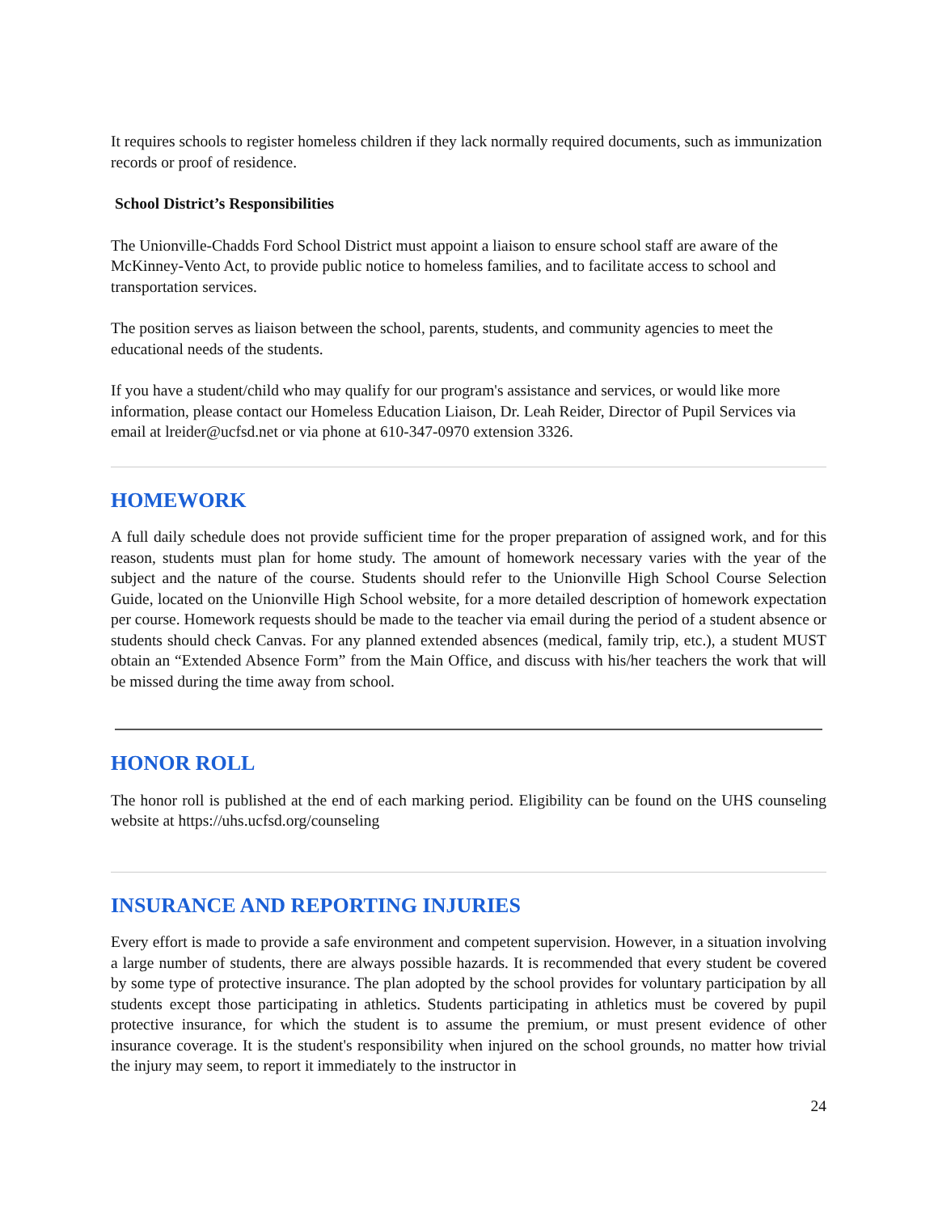It requires schools to register homeless children if they lack normally required documents, such as immunization records or proof of residence.
School District’s Responsibilities
The Unionville-Chadds Ford School District must appoint a liaison to ensure school staff are aware of the McKinney-Vento Act, to provide public notice to homeless families, and to facilitate access to school and transportation services.
The position serves as liaison between the school, parents, students, and community agencies to meet the educational needs of the students.
If you have a student/child who may qualify for our program's assistance and services, or would like more information, please contact our Homeless Education Liaison, Dr. Leah Reider, Director of Pupil Services via email at lreider@ucfsd.net or via phone at 610-347-0970 extension 3326.
HOMEWORK
A full daily schedule does not provide sufficient time for the proper preparation of assigned work, and for this reason, students must plan for home study. The amount of homework necessary varies with the year of the subject and the nature of the course. Students should refer to the Unionville High School Course Selection Guide, located on the Unionville High School website, for a more detailed description of homework expectation per course. Homework requests should be made to the teacher via email during the period of a student absence or students should check Canvas. For any planned extended absences (medical, family trip, etc.), a student MUST obtain an “Extended Absence Form” from the Main Office, and discuss with his/her teachers the work that will be missed during the time away from school.
HONOR ROLL
The honor roll is published at the end of each marking period. Eligibility can be found on the UHS counseling website at https://uhs.ucfsd.org/counseling
INSURANCE AND REPORTING INJURIES
Every effort is made to provide a safe environment and competent supervision. However, in a situation involving a large number of students, there are always possible hazards. It is recommended that every student be covered by some type of protective insurance. The plan adopted by the school provides for voluntary participation by all students except those participating in athletics. Students participating in athletics must be covered by pupil protective insurance, for which the student is to assume the premium, or must present evidence of other insurance coverage. It is the student's responsibility when injured on the school grounds, no matter how trivial the injury may seem, to report it immediately to the instructor in
24